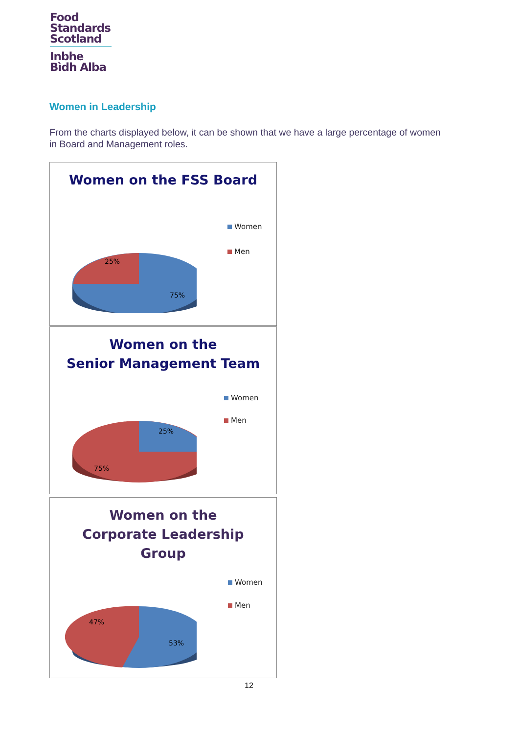Food
Standards
Scotland
Inbhe
Bìdh Alba
Women in Leadership
From the charts displayed below, it can be shown that we have a large percentage of women in Board and Management roles.
Women on the FSS Board
25%
75%
Women
Men
Women on the
Senior Management Team
25%
75%
Women
Men
Women on the
Corporate Leadership
Group
47%
53%
Women
Men
12